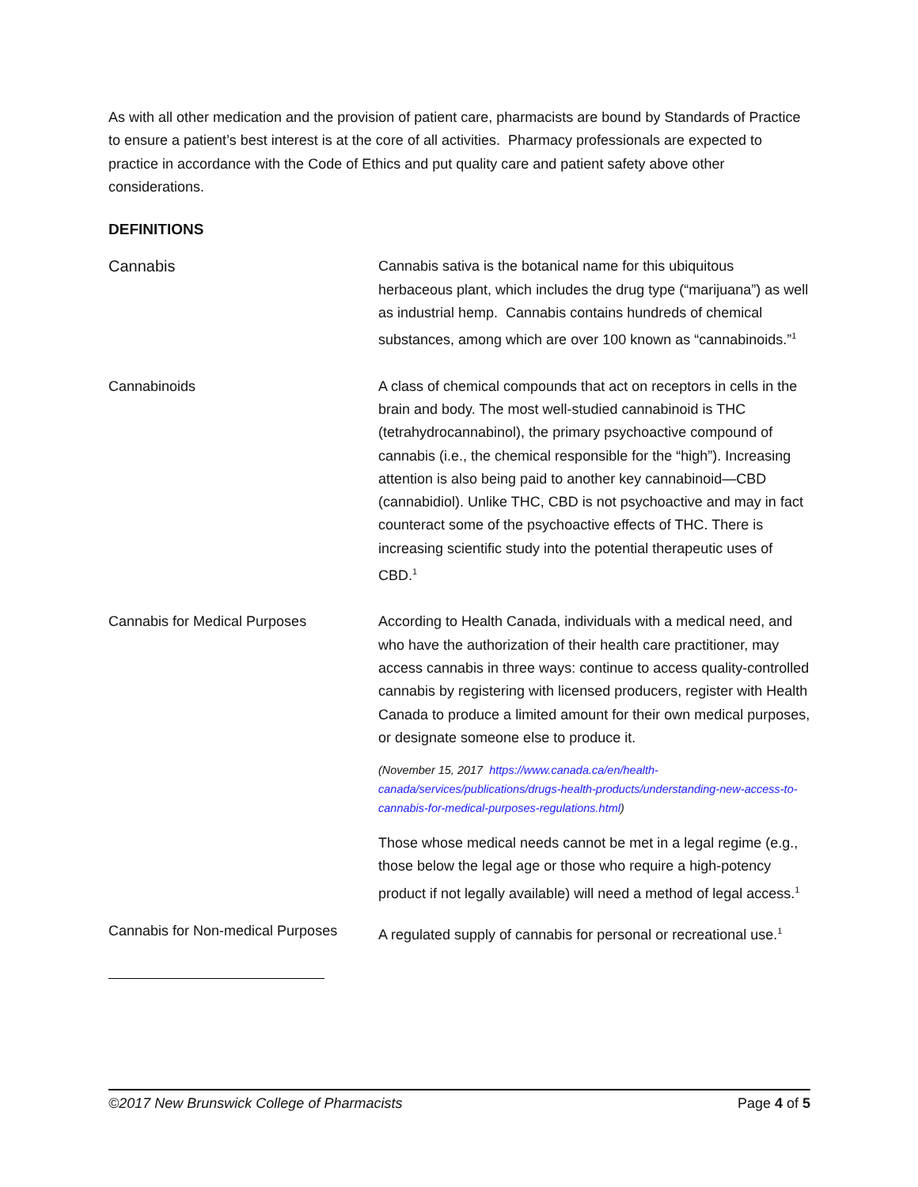As with all other medication and the provision of patient care, pharmacists are bound by Standards of Practice to ensure a patient’s best interest is at the core of all activities. Pharmacy professionals are expected to practice in accordance with the Code of Ethics and put quality care and patient safety above other considerations.
DEFINITIONS
Cannabis Cannabis sativa is the botanical name for this ubiquitous herbaceous plant, which includes the drug type (“marijuana”) as well as industrial hemp. Cannabis contains hundreds of chemical substances, among which are over 100 known as “cannabinoids.”<sup>1</sup>
Cannabinoids A class of chemical compounds that act on receptors in cells in the brain and body. The most well-studied cannabinoid is THC (tetrahydrocannabinol), the primary psychoactive compound of cannabis (i.e., the chemical responsible for the “high”). Increasing attention is also being paid to another key cannabinoid—CBD (cannabidiol). Unlike THC, CBD is not psychoactive and may in fact counteract some of the psychoactive effects of THC. There is increasing scientific study into the potential therapeutic uses of CBD.<sup>1</sup>
Cannabis for Medical Purposes According to Health Canada, individuals with a medical need, and who have the authorization of their health care practitioner, may access cannabis in three ways: continue to access quality-controlled cannabis by registering with licensed producers, register with Health Canada to produce a limited amount for their own medical purposes, or designate someone else to produce it.
(November 15, 2017 https://www.canada.ca/en/health-canada/services/publications/drugs-health-products/understanding-new-access-to-cannabis-for-medical-purposes-regulations.html)
Those whose medical needs cannot be met in a legal regime (e.g., those below the legal age or those who require a high-potency product if not legally available) will need a method of legal access.<sup>1</sup>
Cannabis for Non-medical Purposes
A regulated supply of cannabis for personal or recreational use.<sup>1</sup>
©2017 New Brunswick College of Pharmacists Page 4 of 5